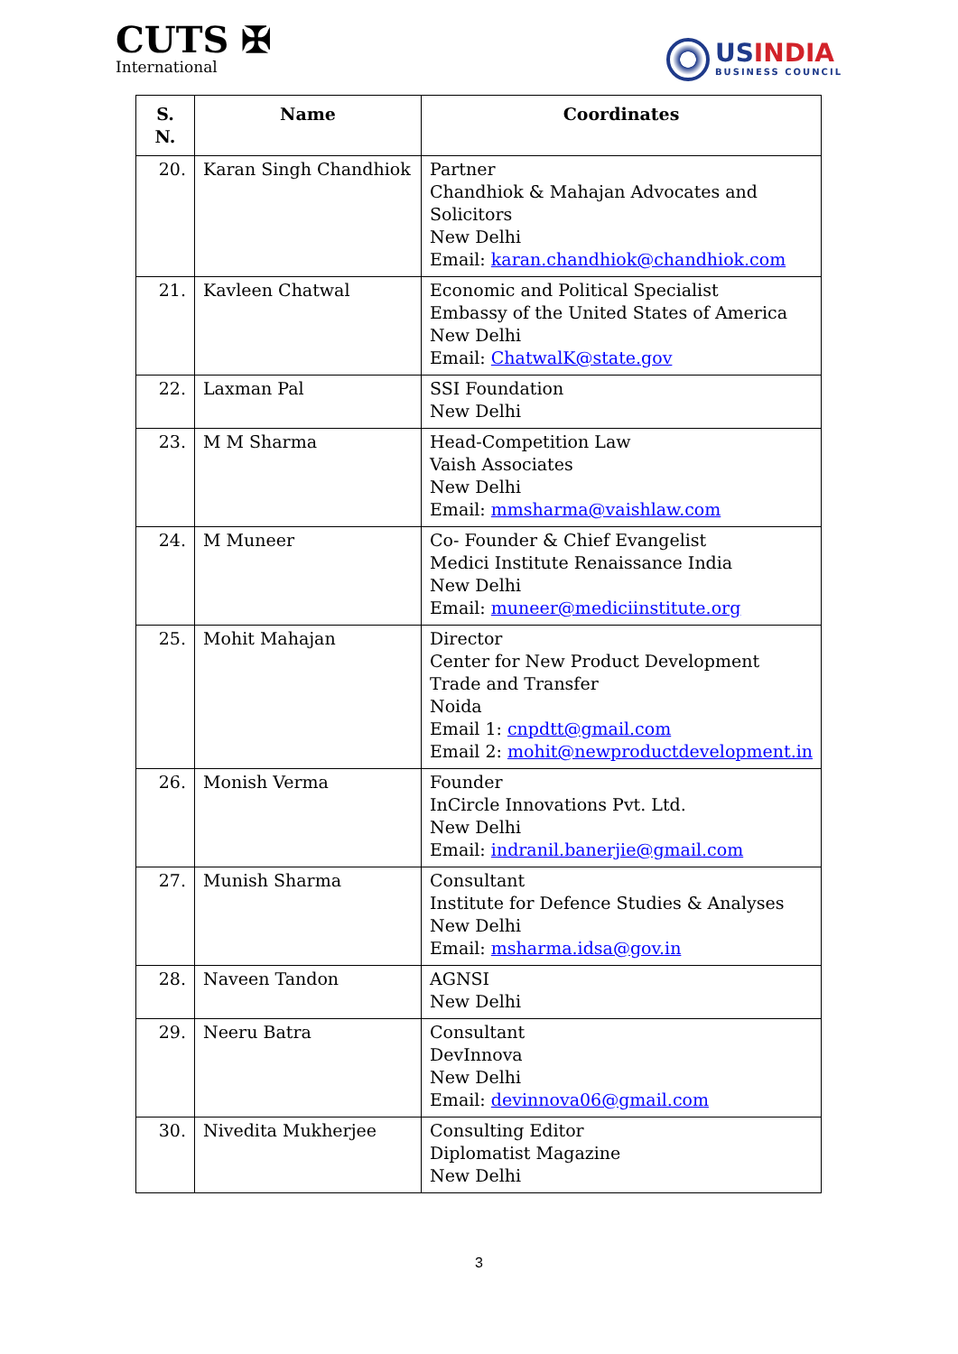CUTS ✠
International
USINDIA
BUSINESS COUNCIL
| S. N. | Name | Coordinates |
| --- | --- | --- |
| 20. | Karan Singh Chandhiok | Partner Chandhiok & Mahajan Advocates and Solicitors New Delhi Email: karan.chandhiok@chandhiok.com |
| 21. | Kavleen Chatwal | Economic and Political Specialist Embassy of the United States of America New Delhi Email: ChatwalK@state.gov |
| 22. | Laxman Pal | SSI Foundation New Delhi |
| 23. | M M Sharma | Head-Competition Law Vaish Associates New Delhi Email: mmsharma@vaishlaw.com |
| 24. | M Muneer | Co- Founder & Chief Evangelist Medici Institute Renaissance India New Delhi Email: muneer@mediciinstitute.org |
| 25. | Mohit Mahajan | Director Center for New Product Development Trade and Transfer Noida Email 1: cnpdtt@gmail.com Email 2: mohit@newproductdevelopment.in |
| 26. | Monish Verma | Founder InCircle Innovations Pvt. Ltd. New Delhi Email: indranil.banerjie@gmail.com |
| 27. | Munish Sharma | Consultant Institute for Defence Studies & Analyses New Delhi Email: msharma.idsa@gov.in |
| 28. | Naveen Tandon | AGNSI New Delhi |
| 29. | Neeru Batra | Consultant DevInnova New Delhi Email: devinnova06@gmail.com |
| 30. | Nivedita Mukherjee | Consulting Editor Diplomatist Magazine New Delhi |
3